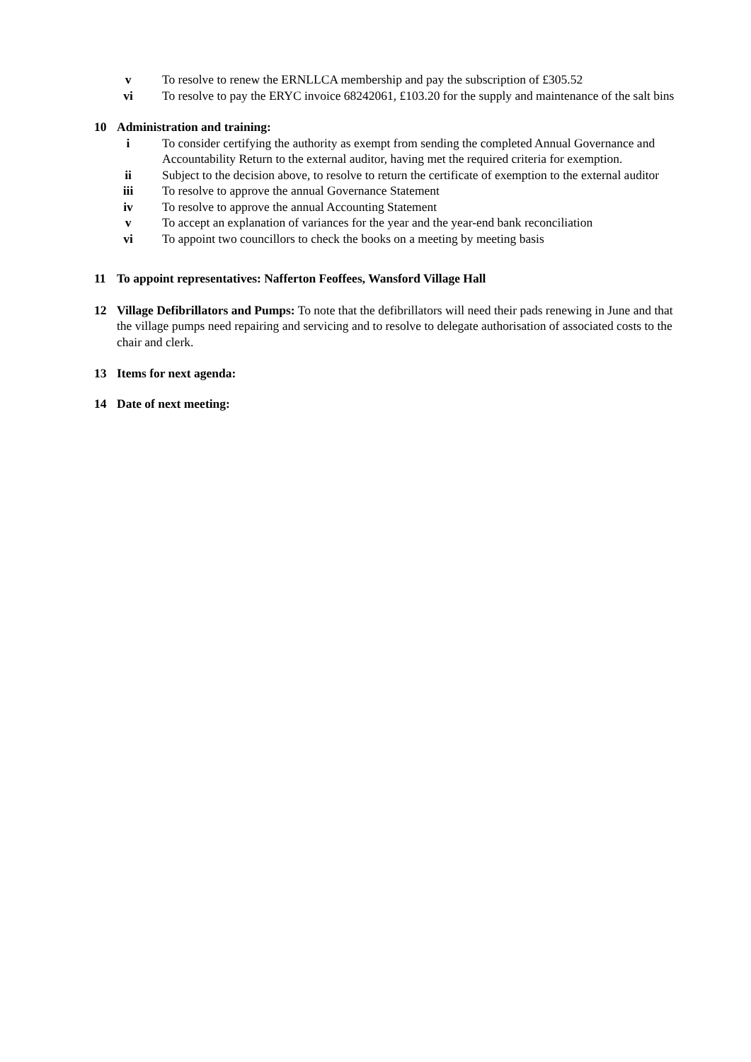v To resolve to renew the ERNLLCA membership and pay the subscription of £305.52
vi To resolve to pay the ERYC invoice 68242061, £103.20 for the supply and maintenance of the salt bins
10 Administration and training:
i To consider certifying the authority as exempt from sending the completed Annual Governance and Accountability Return to the external auditor, having met the required criteria for exemption.
ii Subject to the decision above, to resolve to return the certificate of exemption to the external auditor
iii To resolve to approve the annual Governance Statement
iv To resolve to approve the annual Accounting Statement
v To accept an explanation of variances for the year and the year-end bank reconciliation
vi To appoint two councillors to check the books on a meeting by meeting basis
11 To appoint representatives: Nafferton Feoffees, Wansford Village Hall
12 Village Defibrillators and Pumps: To note that the defibrillators will need their pads renewing in June and that the village pumps need repairing and servicing and to resolve to delegate authorisation of associated costs to the chair and clerk.
13 Items for next agenda:
14 Date of next meeting: